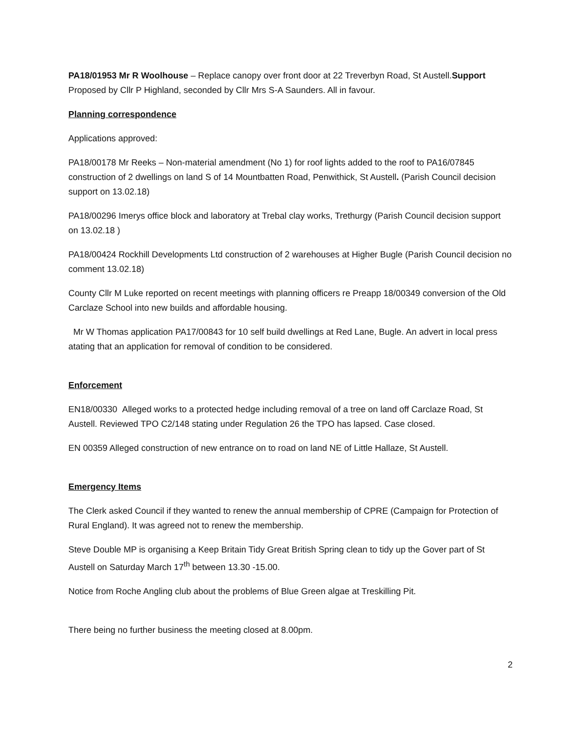PA18/01953 Mr R Woolhouse – Replace canopy over front door at 22 Treverbyn Road, St Austell.Support Proposed by Cllr P Highland, seconded by Cllr Mrs S-A Saunders. All in favour.
Planning correspondence
Applications approved:
PA18/00178 Mr Reeks – Non-material amendment (No 1) for roof lights added to the roof to PA16/07845 construction of 2 dwellings on land S of 14 Mountbatten Road, Penwithick, St Austell. (Parish Council decision support on 13.02.18)
PA18/00296 Imerys office block and laboratory at Trebal clay works, Trethurgy (Parish Council decision support on 13.02.18 )
PA18/00424 Rockhill Developments Ltd construction of 2 warehouses at Higher Bugle (Parish Council decision no comment 13.02.18)
County Cllr M Luke reported on recent meetings with planning officers re Preapp 18/00349 conversion of the Old Carclaze School into new builds and affordable housing.
Mr W Thomas application PA17/00843 for 10 self build dwellings at Red Lane, Bugle. An advert in local press atating that an application for removal of condition to be considered.
Enforcement
EN18/00330 Alleged works to a protected hedge including removal of a tree on land off Carclaze Road, St Austell. Reviewed TPO C2/148 stating under Regulation 26 the TPO has lapsed. Case closed.
EN 00359 Alleged construction of new entrance on to road on land NE of Little Hallaze, St Austell.
Emergency Items
The Clerk asked Council if they wanted to renew the annual membership of CPRE (Campaign for Protection of Rural England). It was agreed not to renew the membership.
Steve Double MP is organising a Keep Britain Tidy Great British Spring clean to tidy up the Gover part of St Austell on Saturday March 17<sup>th</sup> between 13.30 -15.00.
Notice from Roche Angling club about the problems of Blue Green algae at Treskilling Pit.
There being no further business the meeting closed at 8.00pm.
2